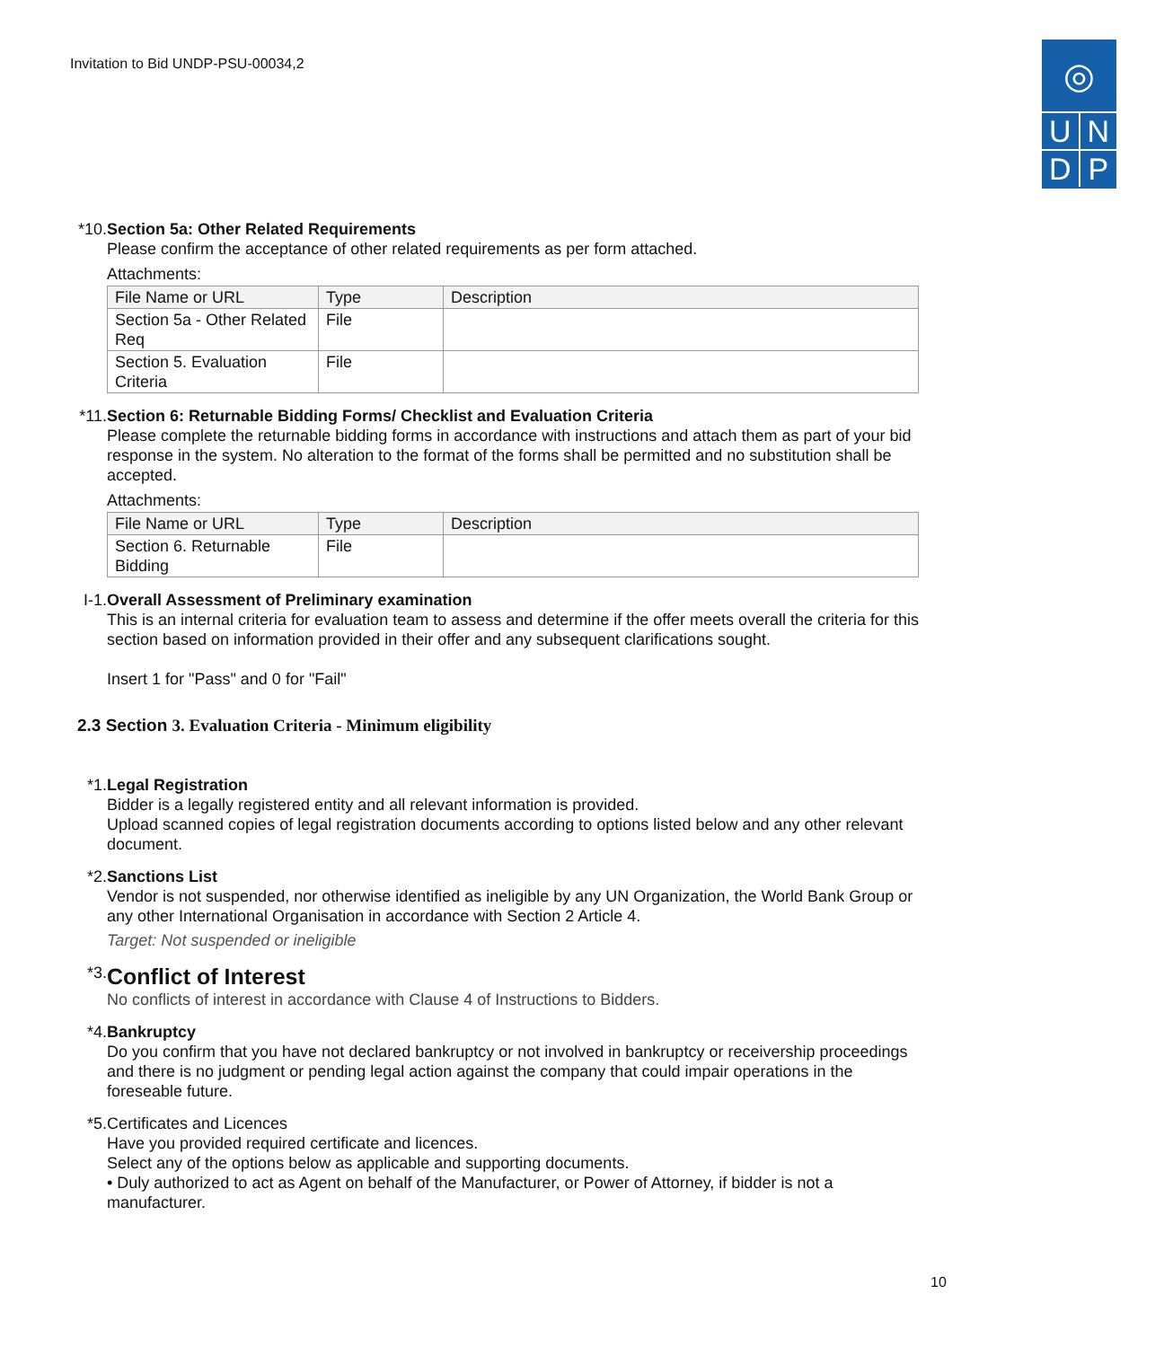Invitation to Bid UNDP-PSU-00034,2
◎
UNDP
*10.
Section 5a: Other Related Requirements
Please confirm the acceptance of other related requirements as per form attached.
Attachments:
| File Name or URL | Type | Description |
| --- | --- | --- |
| Section 5a - Other Related Req | File | |
| Section 5. Evaluation Criteria | File | |
*11.
Section 6: Returnable Bidding Forms/ Checklist and Evaluation Criteria
Please complete the returnable bidding forms in accordance with instructions and attach them as part of your bid response in the system. No alteration to the format of the forms shall be permitted and no substitution shall be accepted.
Attachments:
| File Name or URL | Type | Description |
| --- | --- | --- |
| Section 6. Returnable Bidding | File | |
I-1.
Overall Assessment of Preliminary examination
This is an internal criteria for evaluation team to assess and determine if the offer meets overall the criteria for this section based on information provided in their offer and any subsequent clarifications sought.
Insert 1 for "Pass" and 0 for "Fail"
2.3 Section 3. Evaluation Criteria - Minimum eligibility
*1. Legal Registration
Bidder is a legally registered entity and all relevant information is provided.
Upload scanned copies of legal registration documents according to options listed below and any other relevant document.
*2. Sanctions List
Vendor is not suspended, nor otherwise identified as ineligible by any UN Organization, the World Bank Group or any other International Organisation in accordance with Section 2 Article 4.
Target: Not suspended or ineligible
*3.
Conflict of Interest
No conflicts of interest in accordance with Clause 4 of Instructions to Bidders.
*4. Bankruptcy
Do you confirm that you have not declared bankruptcy or not involved in bankruptcy or receivership proceedings and there is no judgment or pending legal action against the company that could impair operations in the foreseable future.
*5. Certificates and Licences
Have you provided required certificate and licences.
Select any of the options below as applicable and supporting documents.
• Duly authorized to act as Agent on behalf of the Manufacturer, or Power of Attorney, if bidder is not a manufacturer.
10